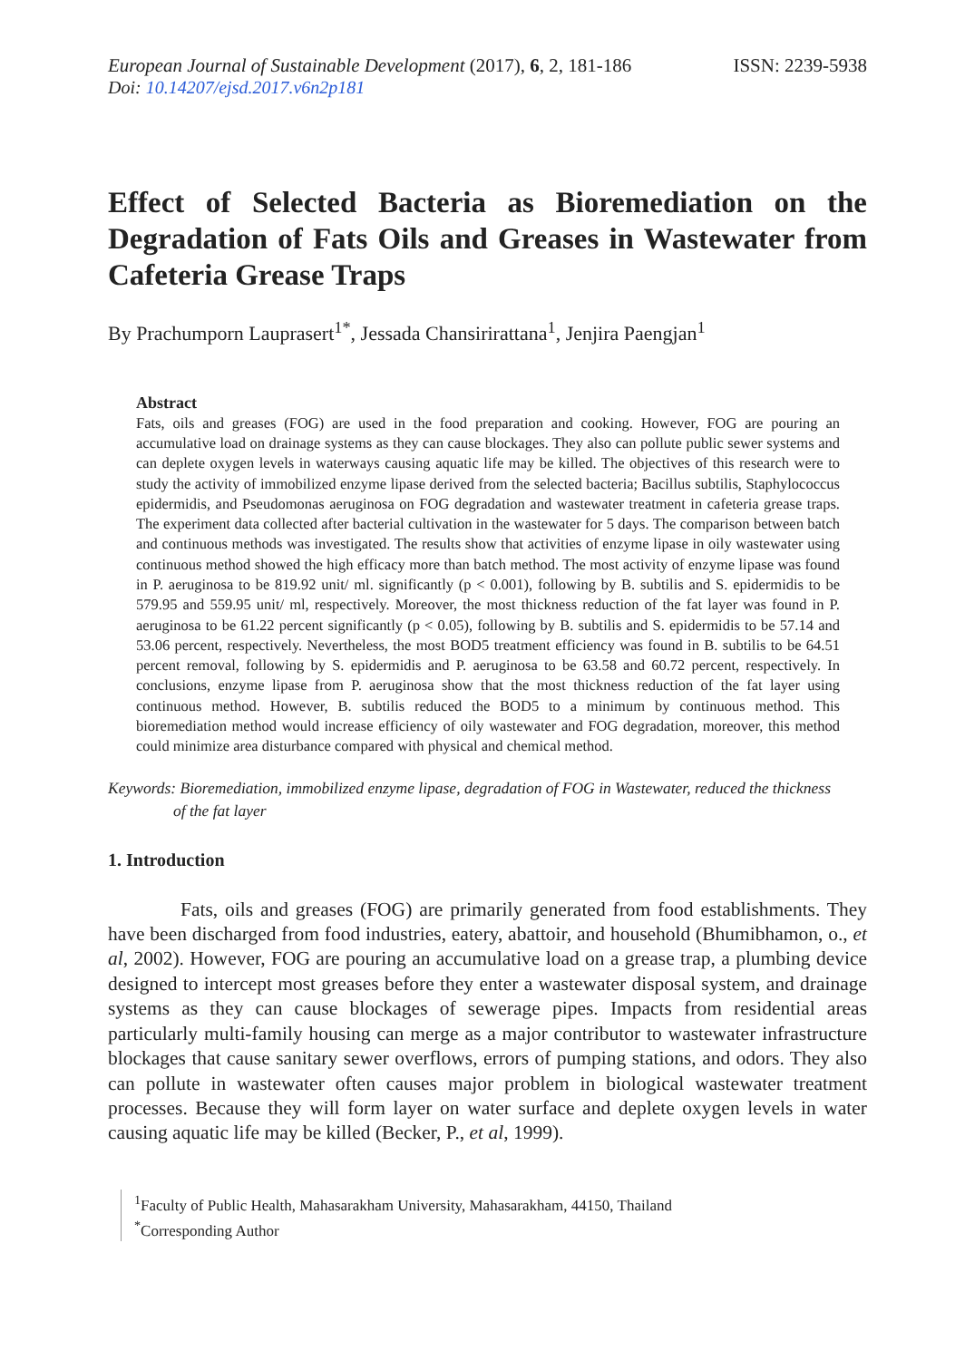European Journal of Sustainable Development (2017), 6, 2, 181-186
ISSN: 2239-5938
Doi: 10.14207/ejsd.2017.v6n2p181
Effect of Selected Bacteria as Bioremediation on the Degradation of Fats Oils and Greases in Wastewater from Cafeteria Grease Traps
By Prachumporn Lauprasert<sup>1*</sup>, Jessada Chansirirattana<sup>1</sup>, Jenjira Paengjan<sup>1</sup>
Abstract
Fats, oils and greases (FOG) are used in the food preparation and cooking. However, FOG are pouring an accumulative load on drainage systems as they can cause blockages. They also can pollute public sewer systems and can deplete oxygen levels in waterways causing aquatic life may be killed. The objectives of this research were to study the activity of immobilized enzyme lipase derived from the selected bacteria; Bacillus subtilis, Staphylococcus epidermidis, and Pseudomonas aeruginosa on FOG degradation and wastewater treatment in cafeteria grease traps. The experiment data collected after bacterial cultivation in the wastewater for 5 days. The comparison between batch and continuous methods was investigated. The results show that activities of enzyme lipase in oily wastewater using continuous method showed the high efficacy more than batch method. The most activity of enzyme lipase was found in P. aeruginosa to be 819.92 unit/ ml. significantly (p < 0.001), following by B. subtilis and S. epidermidis to be 579.95 and 559.95 unit/ ml, respectively. Moreover, the most thickness reduction of the fat layer was found in P. aeruginosa to be 61.22 percent significantly (p < 0.05), following by B. subtilis and S. epidermidis to be 57.14 and 53.06 percent, respectively. Nevertheless, the most BOD5 treatment efficiency was found in B. subtilis to be 64.51 percent removal, following by S. epidermidis and P. aeruginosa to be 63.58 and 60.72 percent, respectively. In conclusions, enzyme lipase from P. aeruginosa show that the most thickness reduction of the fat layer using continuous method. However, B. subtilis reduced the BOD5 to a minimum by continuous method. This bioremediation method would increase efficiency of oily wastewater and FOG degradation, moreover, this method could minimize area disturbance compared with physical and chemical method.
Keywords: Bioremediation, immobilized enzyme lipase, degradation of FOG in Wastewater, reduced the thickness
of the fat layer
1. Introduction
Fats, oils and greases (FOG) are primarily generated from food establishments. They have been discharged from food industries, eatery, abattoir, and household (Bhumibhamon, o., et al, 2002). However, FOG are pouring an accumulative load on a grease trap, a plumbing device designed to intercept most greases before they enter a wastewater disposal system, and drainage systems as they can cause blockages of sewerage pipes. Impacts from residential areas particularly multi-family housing can merge as a major contributor to wastewater infrastructure blockages that cause sanitary sewer overflows, errors of pumping stations, and odors. They also can pollute in wastewater often causes major problem in biological wastewater treatment processes. Because they will form layer on water surface and deplete oxygen levels in water causing aquatic life may be killed (Becker, P., et al, 1999).
<sup>1</sup> Faculty of Public Health, Mahasarakham University, Mahasarakham, 44150, Thailand
<sup>*</sup> Corresponding Author